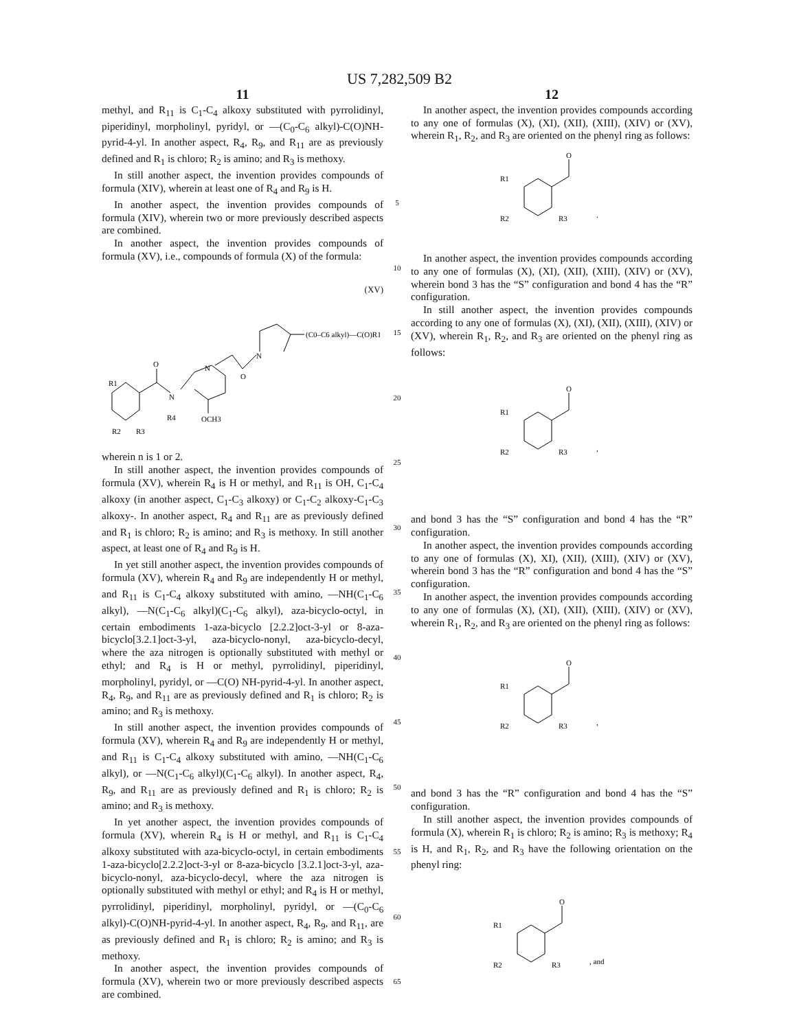US 7,282,509 B2
11
methyl, and R<sub>11</sub> is C<sub>1</sub>-C<sub>4</sub> alkoxy substituted with pyrrolidinyl, piperidinyl, morpholinyl, pyridyl, or —(C<sub>0</sub>-C<sub>6</sub> alkyl)-C(O)NH-pyrid-4-yl. In another aspect, R<sub>4</sub>, R<sub>9</sub>, and R<sub>11</sub> are as previously defined and R<sub>1</sub> is chloro; R<sub>2</sub> is amino; and R<sub>3</sub> is methoxy.
In still another aspect, the invention provides compounds of formula (XIV), wherein at least one of R<sub>4</sub> and R<sub>9</sub> is H.
In another aspect, the invention provides compounds of formula (XIV), wherein two or more previously described aspects are combined.
In another aspect, the invention provides compounds of formula (XV), i.e., compounds of formula (X) of the formula:
(XV)
O
N
N
O
N
(C0–C6 alkyl)—C(O)R11
OCH3
R1
R2
R3
R4
wherein n is 1 or 2.
In still another aspect, the invention provides compounds of formula (XV), wherein R<sub>4</sub> is H or methyl, and R<sub>11</sub> is OH, C<sub>1</sub>-C<sub>4</sub> alkoxy (in another aspect, C<sub>1</sub>-C<sub>3</sub> alkoxy) or C<sub>1</sub>-C<sub>2</sub> alkoxy-C<sub>1</sub>-C<sub>3</sub> alkoxy-. In another aspect, R<sub>4</sub> and R<sub>11</sub> are as previously defined and R<sub>1</sub> is chloro; R<sub>2</sub> is amino; and R<sub>3</sub> is methoxy. In still another aspect, at least one of R<sub>4</sub> and R<sub>9</sub> is H.
In yet still another aspect, the invention provides compounds of formula (XV), wherein R<sub>4</sub> and R<sub>9</sub> are independently H or methyl, and R<sub>11</sub> is C<sub>1</sub>-C<sub>4</sub> alkoxy substituted with amino, —NH(C<sub>1</sub>-C<sub>6</sub> alkyl), —N(C<sub>1</sub>-C<sub>6</sub> alkyl)(C<sub>1</sub>-C<sub>6</sub> alkyl), aza-bicyclo-octyl, in certain embodiments 1-aza-bicyclo [2.2.2]oct-3-yl or 8-aza-bicyclo[3.2.1]oct-3-yl, aza-bicyclo-nonyl, aza-bicyclo-decyl, where the aza nitrogen is optionally substituted with methyl or ethyl; and R<sub>4</sub> is H or methyl, pyrrolidinyl, piperidinyl, morpholinyl, pyridyl, or —C(O) NH-pyrid-4-yl. In another aspect, R<sub>4</sub>, R<sub>9</sub>, and R<sub>11</sub> are as previously defined and R<sub>1</sub> is chloro; R<sub>2</sub> is amino; and R<sub>3</sub> is methoxy.
In still another aspect, the invention provides compounds of formula (XV), wherein R<sub>4</sub> and R<sub>9</sub> are independently H or methyl, and R<sub>11</sub> is C<sub>1</sub>-C<sub>4</sub> alkoxy substituted with amino, —NH(C<sub>1</sub>-C<sub>6</sub> alkyl), or —N(C<sub>1</sub>-C<sub>6</sub> alkyl)(C<sub>1</sub>-C<sub>6</sub> alkyl). In another aspect, R<sub>4</sub>, R<sub>9</sub>, and R<sub>11</sub> are as previously defined and R<sub>1</sub> is chloro; R<sub>2</sub> is amino; and R<sub>3</sub> is methoxy.
In yet another aspect, the invention provides compounds of formula (XV), wherein R<sub>4</sub> is H or methyl, and R<sub>11</sub> is C<sub>1</sub>-C<sub>4</sub> alkoxy substituted with aza-bicyclo-octyl, in certain embodiments 1-aza-bicyclo[2.2.2]oct-3-yl or 8-aza-bicyclo [3.2.1]oct-3-yl, aza-bicyclo-nonyl, aza-bicyclo-decyl, where the aza nitrogen is optionally substituted with methyl or ethyl; and R<sub>4</sub> is H or methyl, pyrrolidinyl, piperidinyl, morpholinyl, pyridyl, or —(C<sub>0</sub>-C<sub>6</sub> alkyl)-C(O)NH-pyrid-4-yl. In another aspect, R<sub>4</sub>, R<sub>9</sub>, and R<sub>11</sub>, are as previously defined and R<sub>1</sub> is chloro; R<sub>2</sub> is amino; and R<sub>3</sub> is methoxy.
In another aspect, the invention provides compounds of formula (XV), wherein two or more previously described aspects are combined.
5
10
15
20
25
30
35
40
45
50
55
60
65
12
In another aspect, the invention provides compounds according to any one of formulas (X), (XI), (XII), (XIII), (XIV) or (XV), wherein R<sub>1</sub>, R<sub>2</sub>, and R<sub>3</sub> are oriented on the phenyl ring as follows:
O
R1
R2
R3
.
In another aspect, the invention provides compounds according to any one of formulas (X), (XI), (XII), (XIII), (XIV) or (XV), wherein bond 3 has the “S” configuration and bond 4 has the “R” configuration.
In still another aspect, the invention provides compounds according to any one of formulas (X), (XI), (XII), (XIII), (XIV) or (XV), wherein R<sub>1</sub>, R<sub>2</sub>, and R<sub>3</sub> are oriented on the phenyl ring as follows:
O
R1
R2
R3
,
and bond 3 has the “S” configuration and bond 4 has the “R” configuration.
In another aspect, the invention provides compounds according to any one of formulas (X), XI), (XII), (XIII), (XIV) or (XV), wherein bond 3 has the “R” configuration and bond 4 has the “S” configuration.
In another aspect, the invention provides compounds according to any one of formulas (X), (XI), (XII), (XIII), (XIV) or (XV), wherein R<sub>1</sub>, R<sub>2</sub>, and R<sub>3</sub> are oriented on the phenyl ring as follows:
O
R1
R2
R3
,
and bond 3 has the “R” configuration and bond 4 has the “S” configuration.
In still another aspect, the invention provides compounds of formula (X), wherein R<sub>1</sub> is chloro; R<sub>2</sub> is amino; R<sub>3</sub> is methoxy; R<sub>4</sub> is H, and R<sub>1</sub>, R<sub>2</sub>, and R<sub>3</sub> have the following orientation on the phenyl ring:
O
R1
R2
R3
, and